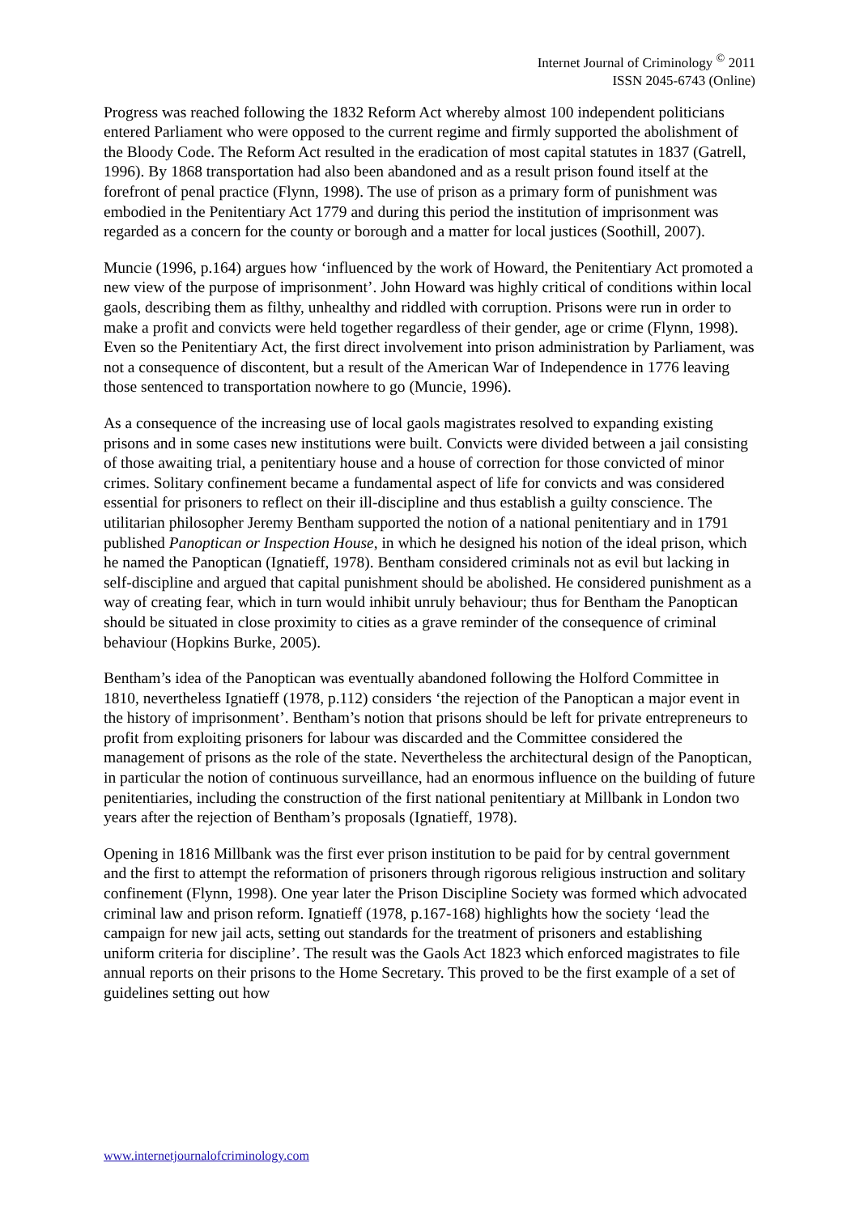Internet Journal of Criminology <sup>©</sup> 2011
ISSN 2045-6743 (Online)
Progress was reached following the 1832 Reform Act whereby almost 100 independent politicians entered Parliament who were opposed to the current regime and firmly supported the abolishment of the Bloody Code. The Reform Act resulted in the eradication of most capital statutes in 1837 (Gatrell, 1996). By 1868 transportation had also been abandoned and as a result prison found itself at the forefront of penal practice (Flynn, 1998). The use of prison as a primary form of punishment was embodied in the Penitentiary Act 1779 and during this period the institution of imprisonment was regarded as a concern for the county or borough and a matter for local justices (Soothill, 2007).
Muncie (1996, p.164) argues how ‘influenced by the work of Howard, the Penitentiary Act promoted a new view of the purpose of imprisonment’. John Howard was highly critical of conditions within local gaols, describing them as filthy, unhealthy and riddled with corruption. Prisons were run in order to make a profit and convicts were held together regardless of their gender, age or crime (Flynn, 1998). Even so the Penitentiary Act, the first direct involvement into prison administration by Parliament, was not a consequence of discontent, but a result of the American War of Independence in 1776 leaving those sentenced to transportation nowhere to go (Muncie, 1996).
As a consequence of the increasing use of local gaols magistrates resolved to expanding existing prisons and in some cases new institutions were built. Convicts were divided between a jail consisting of those awaiting trial, a penitentiary house and a house of correction for those convicted of minor crimes. Solitary confinement became a fundamental aspect of life for convicts and was considered essential for prisoners to reflect on their ill-discipline and thus establish a guilty conscience. The utilitarian philosopher Jeremy Bentham supported the notion of a national penitentiary and in 1791 published Panoptican or Inspection House, in which he designed his notion of the ideal prison, which he named the Panoptican (Ignatieff, 1978). Bentham considered criminals not as evil but lacking in self-discipline and argued that capital punishment should be abolished. He considered punishment as a way of creating fear, which in turn would inhibit unruly behaviour; thus for Bentham the Panoptican should be situated in close proximity to cities as a grave reminder of the consequence of criminal behaviour (Hopkins Burke, 2005).
Bentham’s idea of the Panoptican was eventually abandoned following the Holford Committee in 1810, nevertheless Ignatieff (1978, p.112) considers ‘the rejection of the Panoptican a major event in the history of imprisonment’. Bentham’s notion that prisons should be left for private entrepreneurs to profit from exploiting prisoners for labour was discarded and the Committee considered the management of prisons as the role of the state. Nevertheless the architectural design of the Panoptican, in particular the notion of continuous surveillance, had an enormous influence on the building of future penitentiaries, including the construction of the first national penitentiary at Millbank in London two years after the rejection of Bentham’s proposals (Ignatieff, 1978).
Opening in 1816 Millbank was the first ever prison institution to be paid for by central government and the first to attempt the reformation of prisoners through rigorous religious instruction and solitary confinement (Flynn, 1998). One year later the Prison Discipline Society was formed which advocated criminal law and prison reform. Ignatieff (1978, p.167-168) highlights how the society ‘lead the campaign for new jail acts, setting out standards for the treatment of prisoners and establishing uniform criteria for discipline’. The result was the Gaols Act 1823 which enforced magistrates to file annual reports on their prisons to the Home Secretary. This proved to be the first example of a set of guidelines setting out how
www.internetjournalofcriminology.com